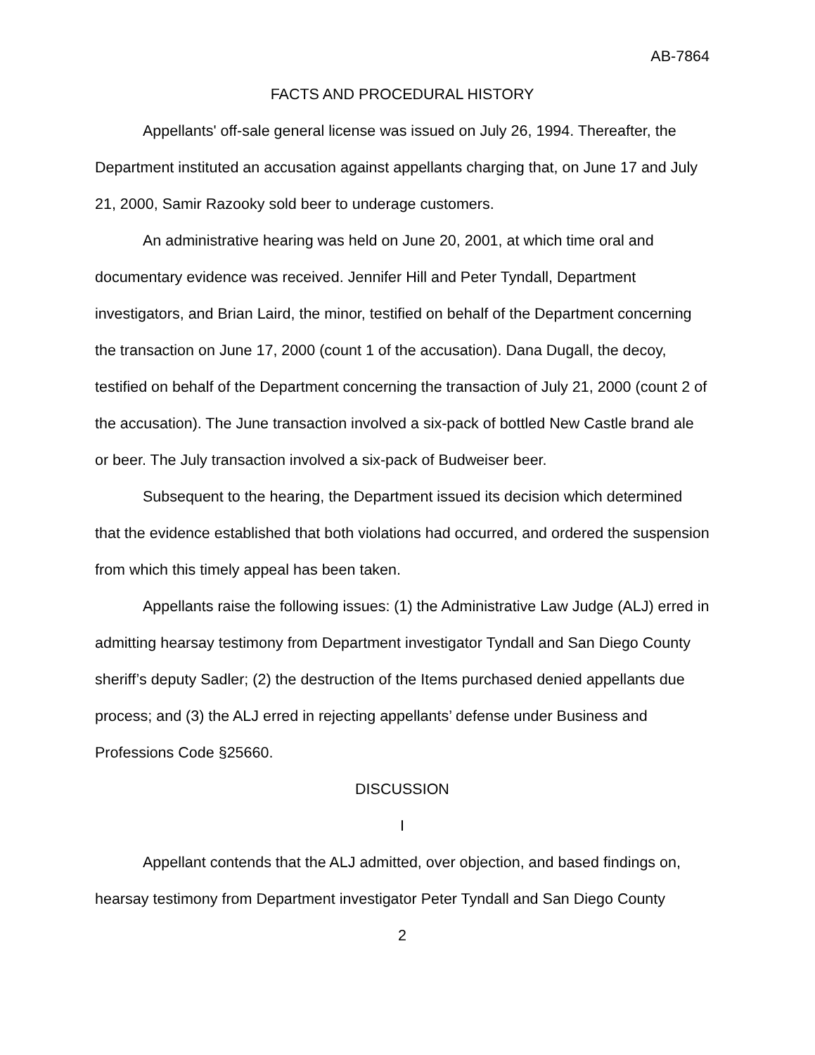AB-7864
FACTS AND PROCEDURAL HISTORY
Appellants' off-sale general license was issued on July 26, 1994. Thereafter, the Department instituted an accusation against appellants charging that, on June 17 and July 21, 2000, Samir Razooky sold beer to underage customers.
An administrative hearing was held on June 20, 2001, at which time oral and documentary evidence was received. Jennifer Hill and Peter Tyndall, Department investigators, and Brian Laird, the minor, testified on behalf of the Department concerning the transaction on June 17, 2000 (count 1 of the accusation). Dana Dugall, the decoy, testified on behalf of the Department concerning the transaction of July 21, 2000 (count 2 of the accusation). The June transaction involved a six-pack of bottled New Castle brand ale or beer. The July transaction involved a six-pack of Budweiser beer.
Subsequent to the hearing, the Department issued its decision which determined that the evidence established that both violations had occurred, and ordered the suspension from which this timely appeal has been taken.
Appellants raise the following issues: (1) the Administrative Law Judge (ALJ) erred in admitting hearsay testimony from Department investigator Tyndall and San Diego County sheriff’s deputy Sadler; (2) the destruction of the Items purchased denied appellants due process; and (3) the ALJ erred in rejecting appellants’ defense under Business and Professions Code §25660.
DISCUSSION
I
Appellant contends that the ALJ admitted, over objection, and based findings on, hearsay testimony from Department investigator Peter Tyndall and San Diego County
2